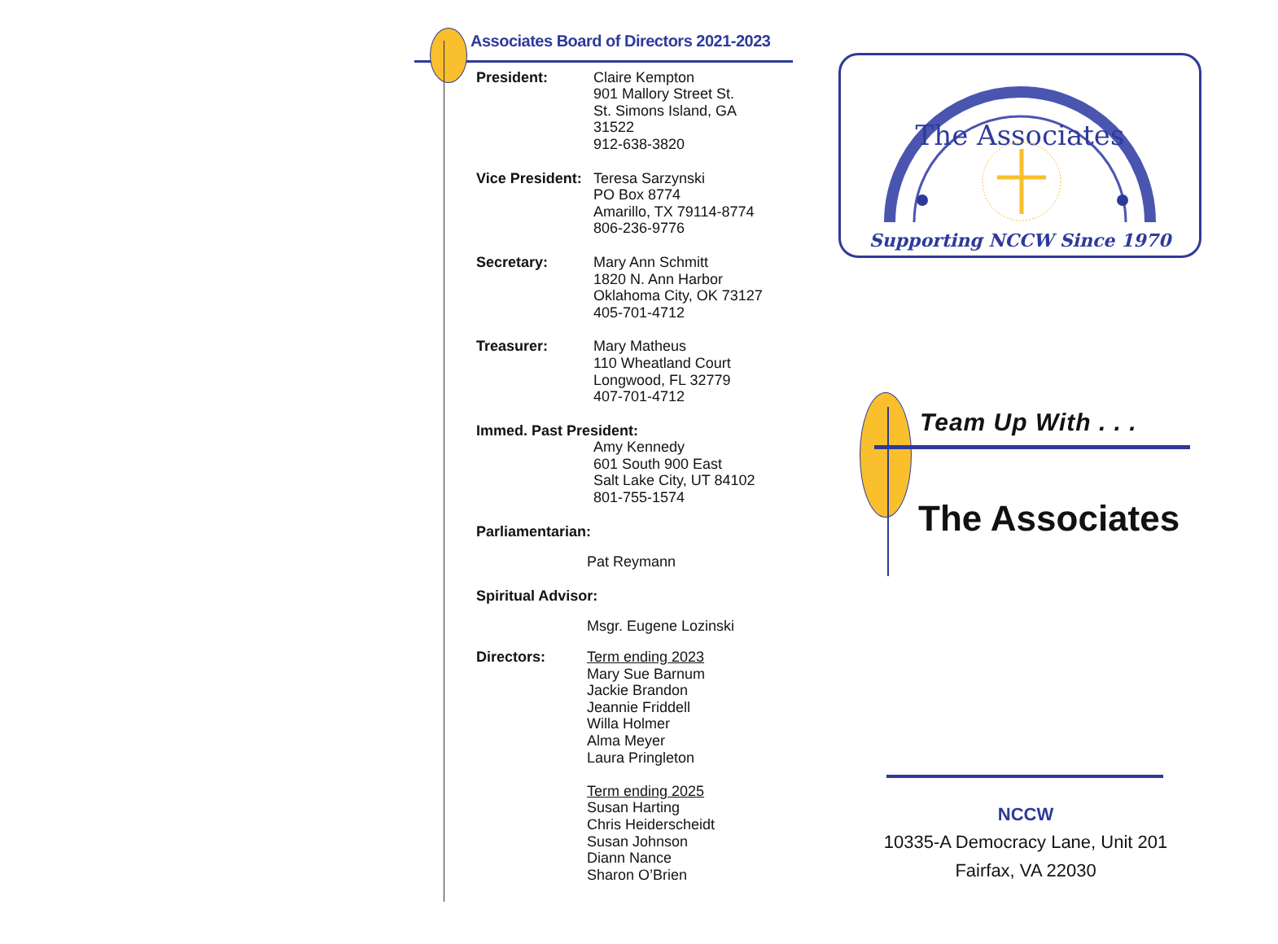Associates Board of Directors 2021-2023
President: Claire Kempton
901 Mallory Street St.
St. Simons Island, GA
31522
912-638-3820
Vice President:
Teresa Sarzynski
PO Box 8774
Amarillo, TX 79114-8774
806-236-9776
Secretary: Mary Ann Schmitt
1820 N. Ann Harbor
Oklahoma City, OK 73127
405-701-4712
Treasurer: Mary Matheus
110 Wheatland Court
Longwood, FL 32779
407-701-4712
Immed. Past President:
Amy Kennedy
601 South 900 East
Salt Lake City, UT 84102
801-755-1574
Parliamentarian:
Pat Reymann
Spiritual Advisor:
Msgr. Eugene Lozinski
Directors: Term ending 2023
Mary Sue Barnum
Jackie Brandon
Jeannie Friddell
Willa Holmer
Alma Meyer
Laura Pringleton
Term ending 2025
Susan Harting
Chris Heiderscheidt
Susan Johnson
Diann Nance
Sharon O’Brien
The Associates
Supporting NCCW Since 1970
Team Up With . . .
The Associates
NCCW
10335-A Democracy Lane, Unit 201
Fairfax, VA 22030